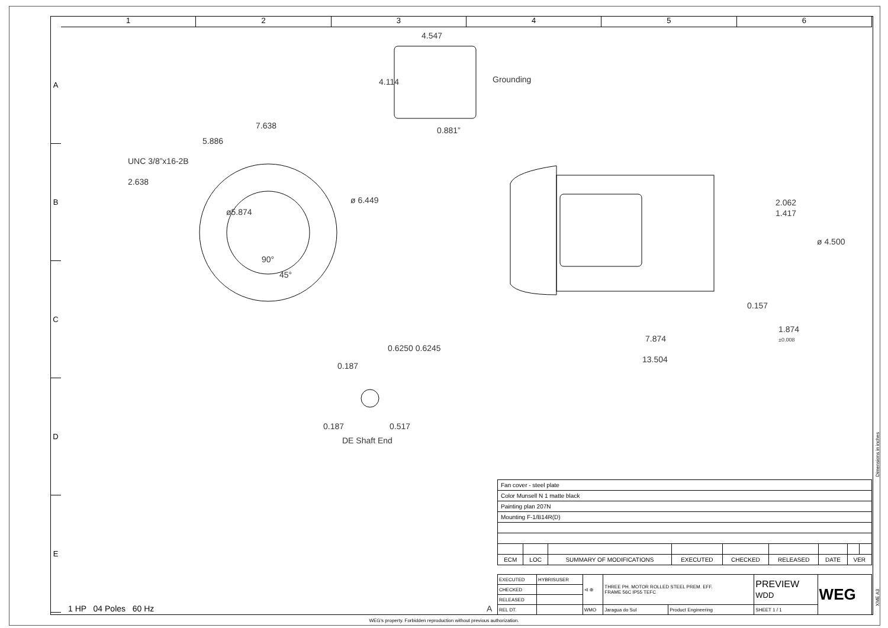1 2 3 4 5 6
A
B
C
D
E
4.547
4.114 Grounding
0.881”
7.638
5.886
UNC 3/8”x16-2B
2.638
ø 6.449
ø5.874
90°
45°
2.062
1.417
ø 4.500
0.157
1.874
±0.008
7.874
13.504
0.187
0.6250 0.6245
0.187 0.517
DE Shaft End
| Fan cover - steel plate | | | | | | | | |
| Color Munsell N 1 matte black | | | | | | | | |
| Painting plan 207N | | | | | | | | |
| Mounting F-1/B14R(D) | | | | | | | | |
| ECM | LOC | SUMMARY OF MODIFICATIONS | EXECUTED | CHECKED | RELEASED | DATE | VER | |
| EXECUTED | HYBRISUSER | ⊲ ⊕ | THREE PH. MOTOR ROLLED STEEL PREM. EFF. FRAME 56C IP55 TEFC | | PREVIEW WDD | WEG |
| CHECKED | | | | | | |
| RELEASED | | | | | | |
| REL DT. | | WMO | Jaragua do Sul | Product Engineering | SHEET 1 / 1 | |
1 HP 04 Poles 60 Hz A
Dimensions in inches
XME A3
WEG's property. Forbidden reproduction without previous authorization.